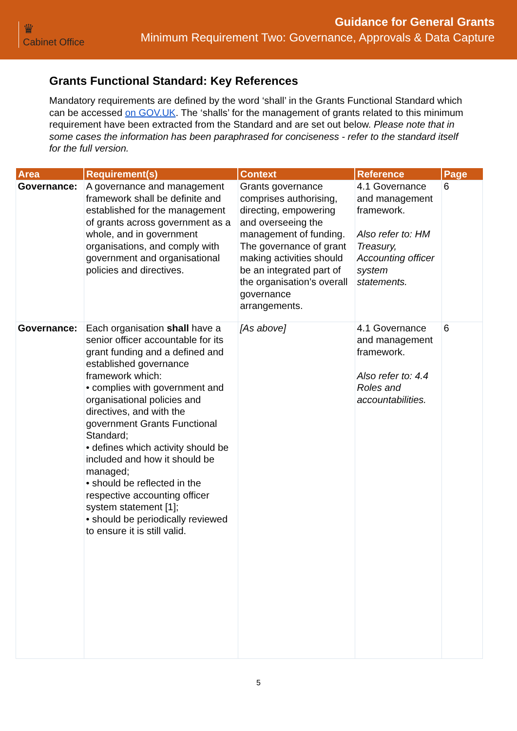♛
Cabinet Office
Guidance for General Grants
Minimum Requirement Two: Governance, Approvals & Data Capture
Grants Functional Standard: Key References
Mandatory requirements are defined by the word ‘shall’ in the Grants Functional Standard which can be accessed on GOV.UK. The ‘shalls’ for the management of grants related to this minimum requirement have been extracted from the Standard and are set out below. Please note that in some cases the information has been paraphrased for conciseness - refer to the standard itself for the full version.
| Area | Requirement(s) | Context | Reference | Page |
| --- | --- | --- | --- | --- |
| Governance: | A governance and management framework shall be definite and established for the management of grants across government as a whole, and in government organisations, and comply with government and organisational policies and directives. | Grants governance comprises authorising, directing, empowering and overseeing the management of funding. The governance of grant making activities should be an integrated part of the organisation’s overall governance arrangements. | 4.1 Governance and management framework. Also refer to: HM Treasury, Accounting officer system statements. | 6 |
| Governance: | Each organisation shall have a senior officer accountable for its grant funding and a defined and established governance framework which: • complies with government and organisational policies and directives, and with the government Grants Functional Standard; • defines which activity should be included and how it should be managed; • should be reflected in the respective accounting officer system statement [1]; • should be periodically reviewed to ensure it is still valid. | [As above] | 4.1 Governance and management framework. Also refer to: 4.4 Roles and accountabilities. | 6 |
5